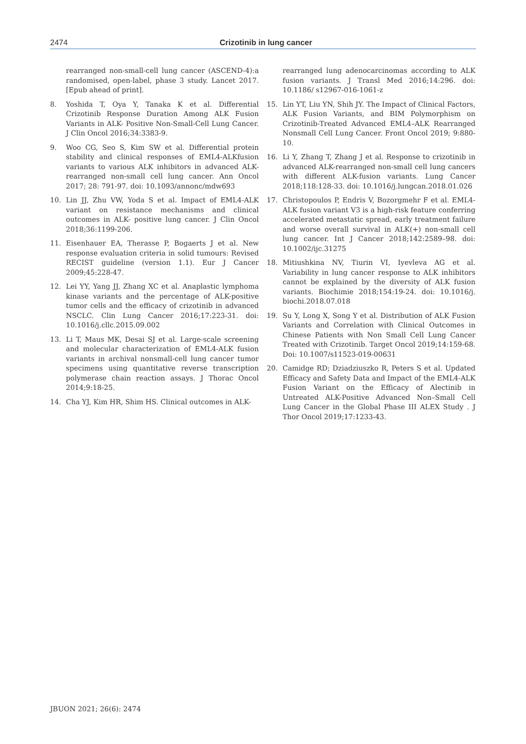2474 Crizotinib in lung cancer
rearranged non-small-cell lung cancer (ASCEND-4):a randomised, open-label, phase 3 study. Lancet 2017. [Epub ahead of print].
8. Yoshida T, Oya Y, Tanaka K et al. Differential Crizotinib Response Duration Among ALK Fusion Variants in ALK- Positive Non-Small-Cell Lung Cancer. J Clin Oncol 2016;34:3383-9.
9. Woo CG, Seo S, Kim SW et al. Differential protein stability and clinical responses of EML4-ALKfusion variants to various ALK inhibitors in advanced ALK- rearranged non-small cell lung cancer. Ann Oncol 2017; 28: 791-97. doi: 10.1093/annonc/mdw693
10. Lin JJ, Zhu VW, Yoda S et al. Impact of EML4-ALK variant on resistance mechanisms and clinical outcomes in ALK- positive lung cancer. J Clin Oncol 2018;36:1199-206.
11. Eisenhauer EA, Therasse P, Bogaerts J et al. New response evaluation criteria in solid tumours: Revised RECIST guideline (version 1.1). Eur J Cancer 2009;45:228-47.
12. Lei YY, Yang JJ, Zhang XC et al. Anaplastic lymphoma kinase variants and the percentage of ALK-positive tumor cells and the efficacy of crizotinib in advanced NSCLC. Clin Lung Cancer 2016;17:223-31. doi: 10.1016/j.cllc.2015.09.002
13. Li T, Maus MK, Desai SJ et al. Large-scale screening and molecular characterization of EML4-ALK fusion variants in archival nonsmall-cell lung cancer tumor specimens using quantitative reverse transcription polymerase chain reaction assays. J Thorac Oncol 2014;9:18-25.
14. Cha YJ, Kim HR, Shim HS. Clinical outcomes in ALK-
rearranged lung adenocarcinomas according to ALK fusion variants. J Transl Med 2016;14:296. doi: 10.1186/ s12967-016-1061-z
15. Lin YT, Liu YN, Shih JY. The Impact of Clinical Factors, ALK Fusion Variants, and BIM Polymorphism on Crizotinib-Treated Advanced EML4–ALK Rearranged Nonsmall Cell Lung Cancer. Front Oncol 2019; 9:880-10.
16. Li Y, Zhang T, Zhang J et al. Response to crizotinib in advanced ALK-rearranged non-small cell lung cancers with different ALK-fusion variants. Lung Cancer 2018;118:128-33. doi: 10.1016/j.lungcan.2018.01.026
17. Christopoulos P, Endris V, Bozorgmehr F et al. EML4-ALK fusion variant V3 is a high-risk feature conferring accelerated metastatic spread, early treatment failure and worse overall survival in ALK(+) non-small cell lung cancer. Int J Cancer 2018;142:2589–98. doi: 10.1002/ijc.31275
18. Mitiushkina NV, Tiurin VI, Iyevleva AG et al. Variability in lung cancer response to ALK inhibitors cannot be explained by the diversity of ALK fusion variants. Biochimie 2018;154:19-24. doi: 10.1016/j. biochi.2018.07.018
19. Su Y, Long X, Song Y et al. Distribution of ALK Fusion Variants and Correlation with Clinical Outcomes in Chinese Patients with Non Small Cell Lung Cancer Treated with Crizotinib. Target Oncol 2019;14:159-68. Doi: 10.1007/s11523-019-00631
20. Camidge RD; Dziadziuszko R, Peters S et al. Updated Efficacy and Safety Data and Impact of the EML4-ALK Fusion Variant on the Efficacy of Alectinib in Untreated ALK-Positive Advanced Non–Small Cell Lung Cancer in the Global Phase III ALEX Study . J Thor Oncol 2019;17:1233-43.
JBUON 2021; 26(6): 2474